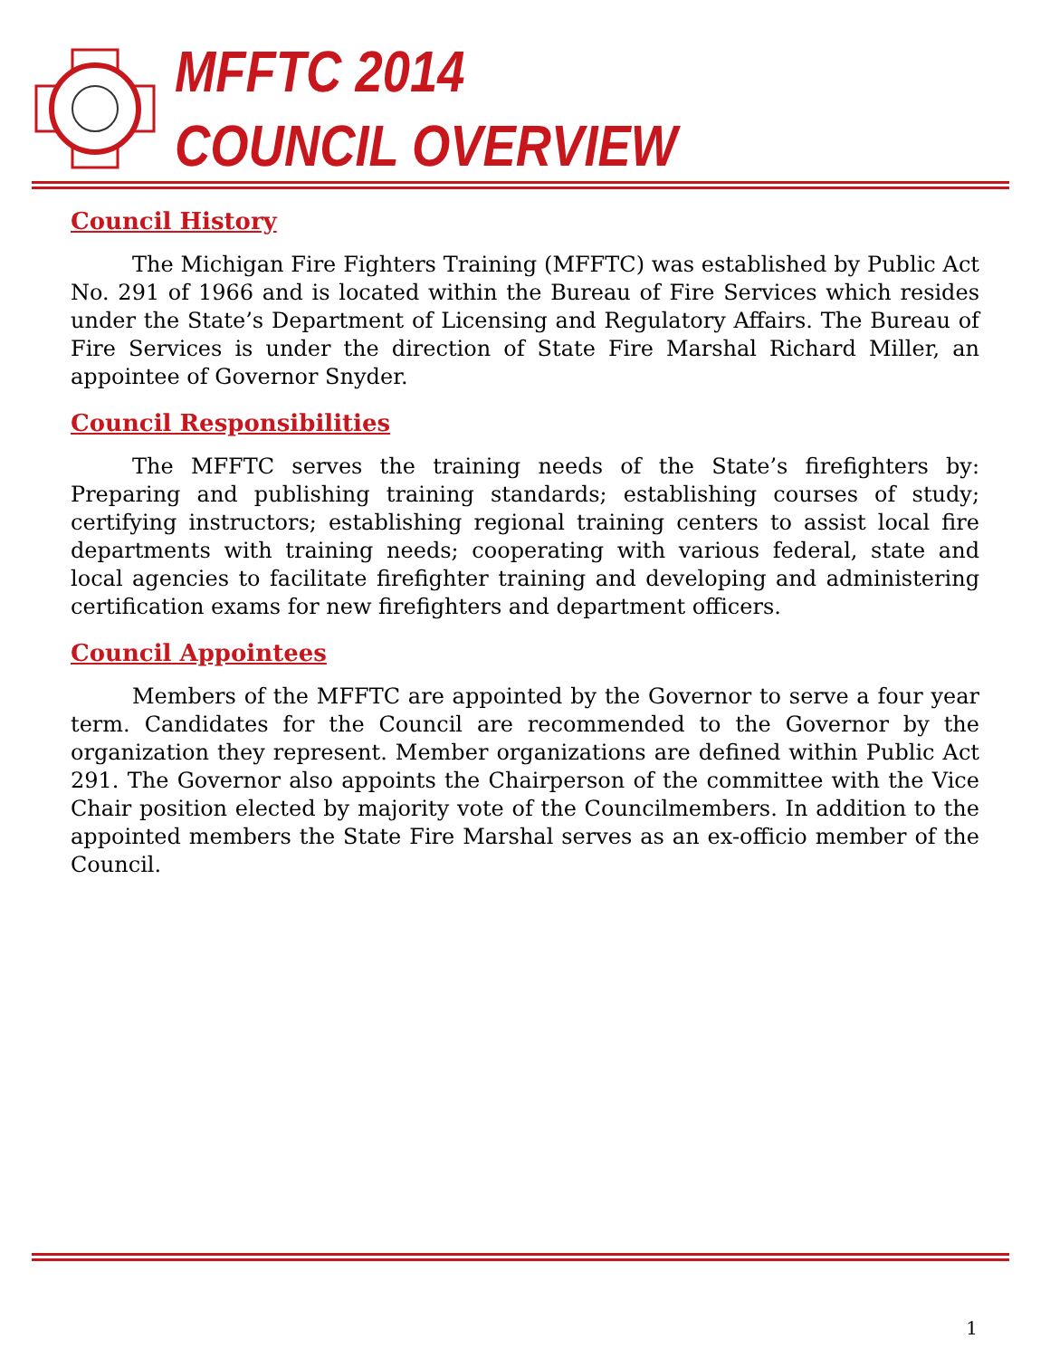MFFTC 2014
COUNCIL OVERVIEW
Council History
The Michigan Fire Fighters Training (MFFTC) was established by Public Act No. 291 of 1966 and is located within the Bureau of Fire Services which resides under the State’s Department of Licensing and Regulatory Affairs. The Bureau of Fire Services is under the direction of State Fire Marshal Richard Miller, an appointee of Governor Snyder.
Council Responsibilities
The MFFTC serves the training needs of the State’s firefighters by: Preparing and publishing training standards; establishing courses of study; certifying instructors; establishing regional training centers to assist local fire departments with training needs; cooperating with various federal, state and local agencies to facilitate firefighter training and developing and administering certification exams for new firefighters and department officers.
Council Appointees
Members of the MFFTC are appointed by the Governor to serve a four year term. Candidates for the Council are recommended to the Governor by the organization they represent. Member organizations are defined within Public Act 291. The Governor also appoints the Chairperson of the committee with the Vice Chair position elected by majority vote of the Councilmembers. In addition to the appointed members the State Fire Marshal serves as an ex-officio member of the Council.
1